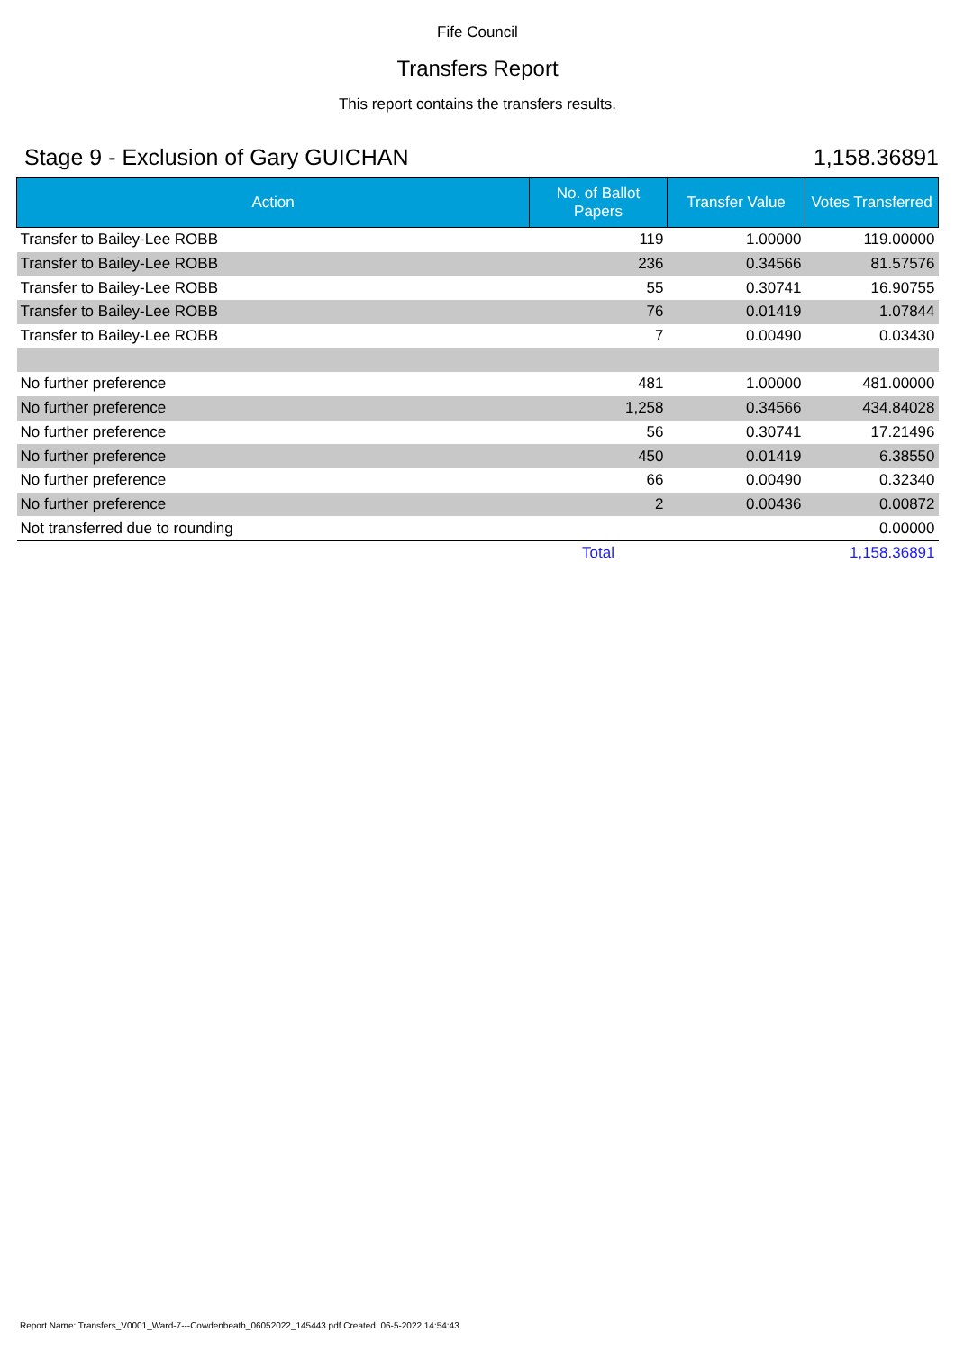Fife Council
Transfers Report
This report contains the transfers results.
Stage 9 - Exclusion of Gary GUICHAN 1,158.36891
| Action | No. of Ballot Papers | Transfer Value | Votes Transferred |
| --- | --- | --- | --- |
| Transfer to Bailey-Lee ROBB | 119 | 1.00000 | 119.00000 |
| Transfer to Bailey-Lee ROBB | 236 | 0.34566 | 81.57576 |
| Transfer to Bailey-Lee ROBB | 55 | 0.30741 | 16.90755 |
| Transfer to Bailey-Lee ROBB | 76 | 0.01419 | 1.07844 |
| Transfer to Bailey-Lee ROBB | 7 | 0.00490 | 0.03430 |
| No further preference | 481 | 1.00000 | 481.00000 |
| No further preference | 1,258 | 0.34566 | 434.84028 |
| No further preference | 56 | 0.30741 | 17.21496 |
| No further preference | 450 | 0.01419 | 6.38550 |
| No further preference | 66 | 0.00490 | 0.32340 |
| No further preference | 2 | 0.00436 | 0.00872 |
| Not transferred due to rounding | | | 0.00000 |
| | Total | | 1,158.36891 |
Report Name: Transfers_V0001_Ward-7---Cowdenbeath_06052022_145443.pdf Created: 06-5-2022 14:54:43